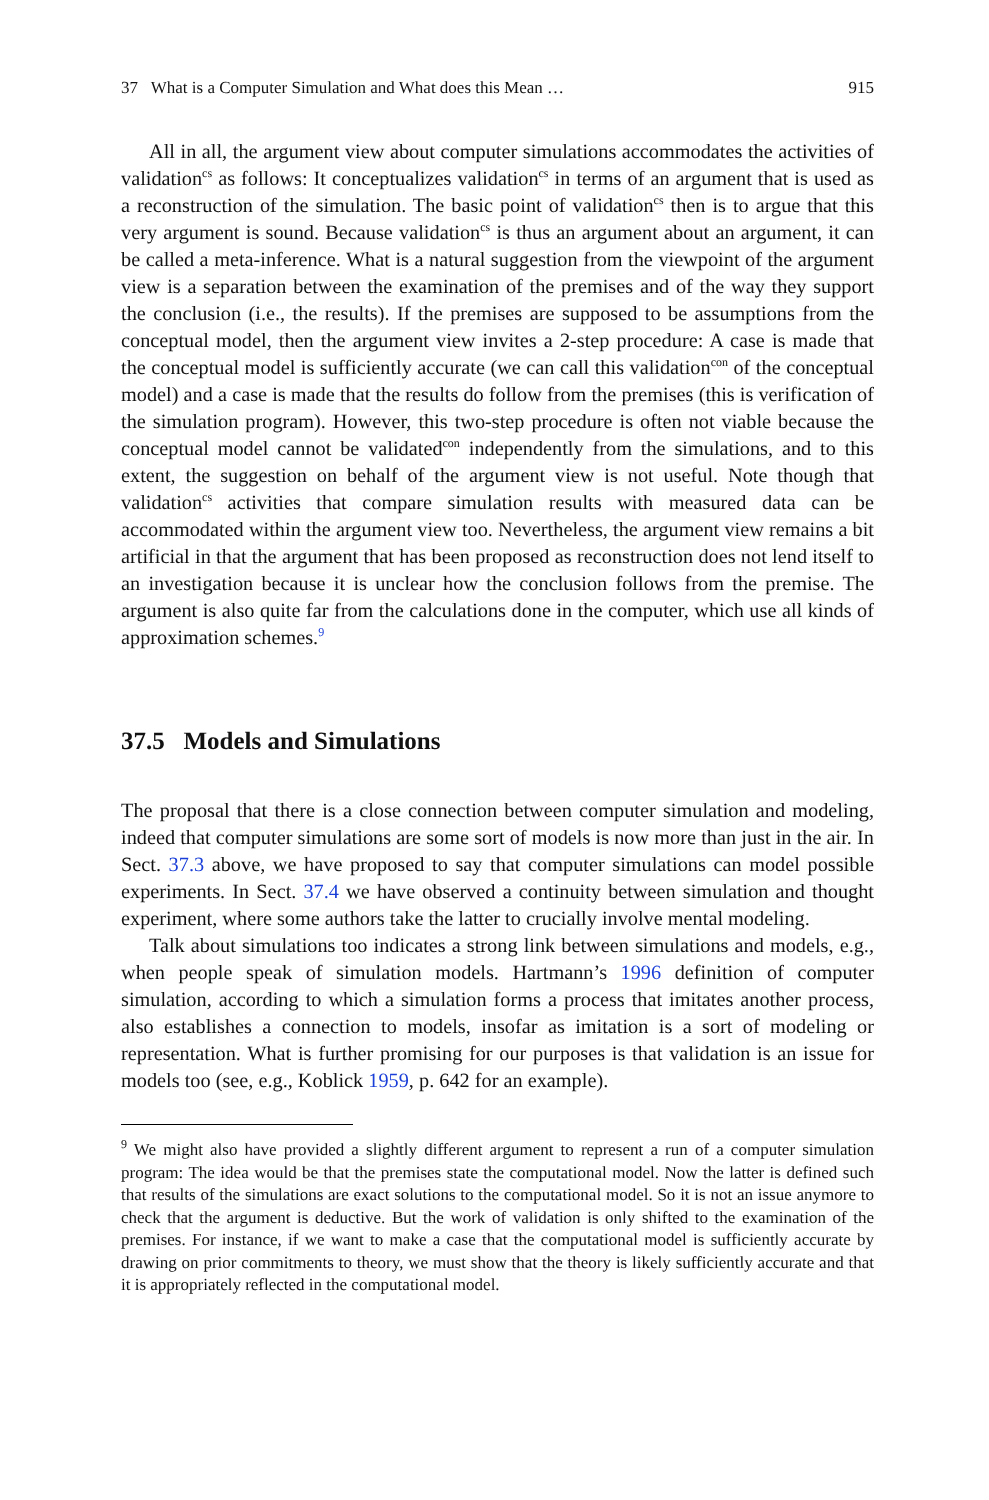37 What is a Computer Simulation and What does this Mean … 915
All in all, the argument view about computer simulations accommodates the activities of validation<sup>cs</sup> as follows: It conceptualizes validation<sup>cs</sup> in terms of an argument that is used as a reconstruction of the simulation. The basic point of validation<sup>cs</sup> then is to argue that this very argument is sound. Because validation<sup>cs</sup> is thus an argument about an argument, it can be called a meta-inference. What is a natural suggestion from the viewpoint of the argument view is a separation between the examination of the premises and of the way they support the conclusion (i.e., the results). If the premises are supposed to be assumptions from the conceptual model, then the argument view invites a 2-step procedure: A case is made that the conceptual model is sufficiently accurate (we can call this validation<sup>con</sup> of the conceptual model) and a case is made that the results do follow from the premises (this is verification of the simulation program). However, this two-step procedure is often not viable because the conceptual model cannot be validated<sup>con</sup> independently from the simulations, and to this extent, the suggestion on behalf of the argument view is not useful. Note though that validation<sup>cs</sup> activities that compare simulation results with measured data can be accommodated within the argument view too. Nevertheless, the argument view remains a bit artificial in that the argument that has been proposed as reconstruction does not lend itself to an investigation because it is unclear how the conclusion follows from the premise. The argument is also quite far from the calculations done in the computer, which use all kinds of approximation schemes.<sup>9</sup>
37.5 Models and Simulations
The proposal that there is a close connection between computer simulation and modeling, indeed that computer simulations are some sort of models is now more than just in the air. In Sect. 37.3 above, we have proposed to say that computer simulations can model possible experiments. In Sect. 37.4 we have observed a continuity between simulation and thought experiment, where some authors take the latter to crucially involve mental modeling.
Talk about simulations too indicates a strong link between simulations and models, e.g., when people speak of simulation models. Hartmann’s 1996 definition of computer simulation, according to which a simulation forms a process that imitates another process, also establishes a connection to models, insofar as imitation is a sort of modeling or representation. What is further promising for our purposes is that validation is an issue for models too (see, e.g., Koblick 1959, p. 642 for an example).
<sup>9</sup> We might also have provided a slightly different argument to represent a run of a computer simulation program: The idea would be that the premises state the computational model. Now the latter is defined such that results of the simulations are exact solutions to the computational model. So it is not an issue anymore to check that the argument is deductive. But the work of validation is only shifted to the examination of the premises. For instance, if we want to make a case that the computational model is sufficiently accurate by drawing on prior commitments to theory, we must show that the theory is likely sufficiently accurate and that it is appropriately reflected in the computational model.